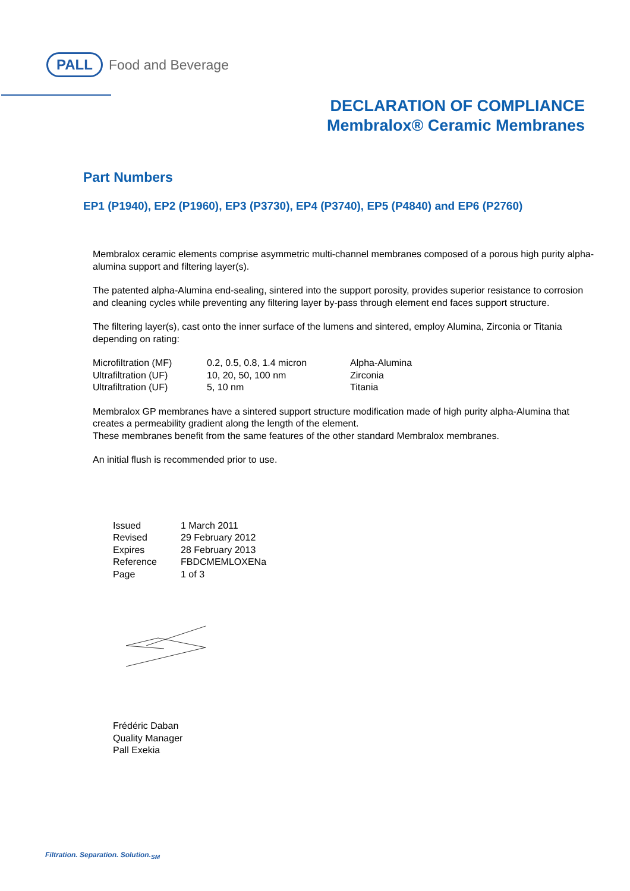PALL Food and Beverage
DECLARATION OF COMPLIANCE
Membralox® Ceramic Membranes
Part Numbers
EP1 (P1940), EP2 (P1960), EP3 (P3730), EP4 (P3740), EP5 (P4840) and EP6 (P2760)
Membralox ceramic elements comprise asymmetric multi-channel membranes composed of a porous high purity alpha-alumina support and filtering layer(s).
The patented alpha-Alumina end-sealing, sintered into the support porosity, provides superior resistance to corrosion and cleaning cycles while preventing any filtering layer by-pass through element end faces support structure.
The filtering layer(s), cast onto the inner surface of the lumens and sintered, employ Alumina, Zirconia or Titania depending on rating:
| Microfiltration (MF) | 0.2, 0.5, 0.8, 1.4 micron | Alpha-Alumina |
| Ultrafiltration (UF) | 10, 20, 50, 100 nm | Zirconia |
| Ultrafiltration (UF) | 5, 10 nm | Titania |
Membralox GP membranes have a sintered support structure modification made of high purity alpha-Alumina that creates a permeability gradient along the length of the element.
These membranes benefit from the same features of the other standard Membralox membranes.
An initial flush is recommended prior to use.
| Issued | 1 March 2011 |
| Revised | 29 February 2012 |
| Expires | 28 February 2013 |
| Reference | FBDCMEMLOXENa |
| Page | 1 of 3 |
Frédéric Daban
Quality Manager
Pall Exekia
Filtration. Separation. Solution.<sub>SM</sub>